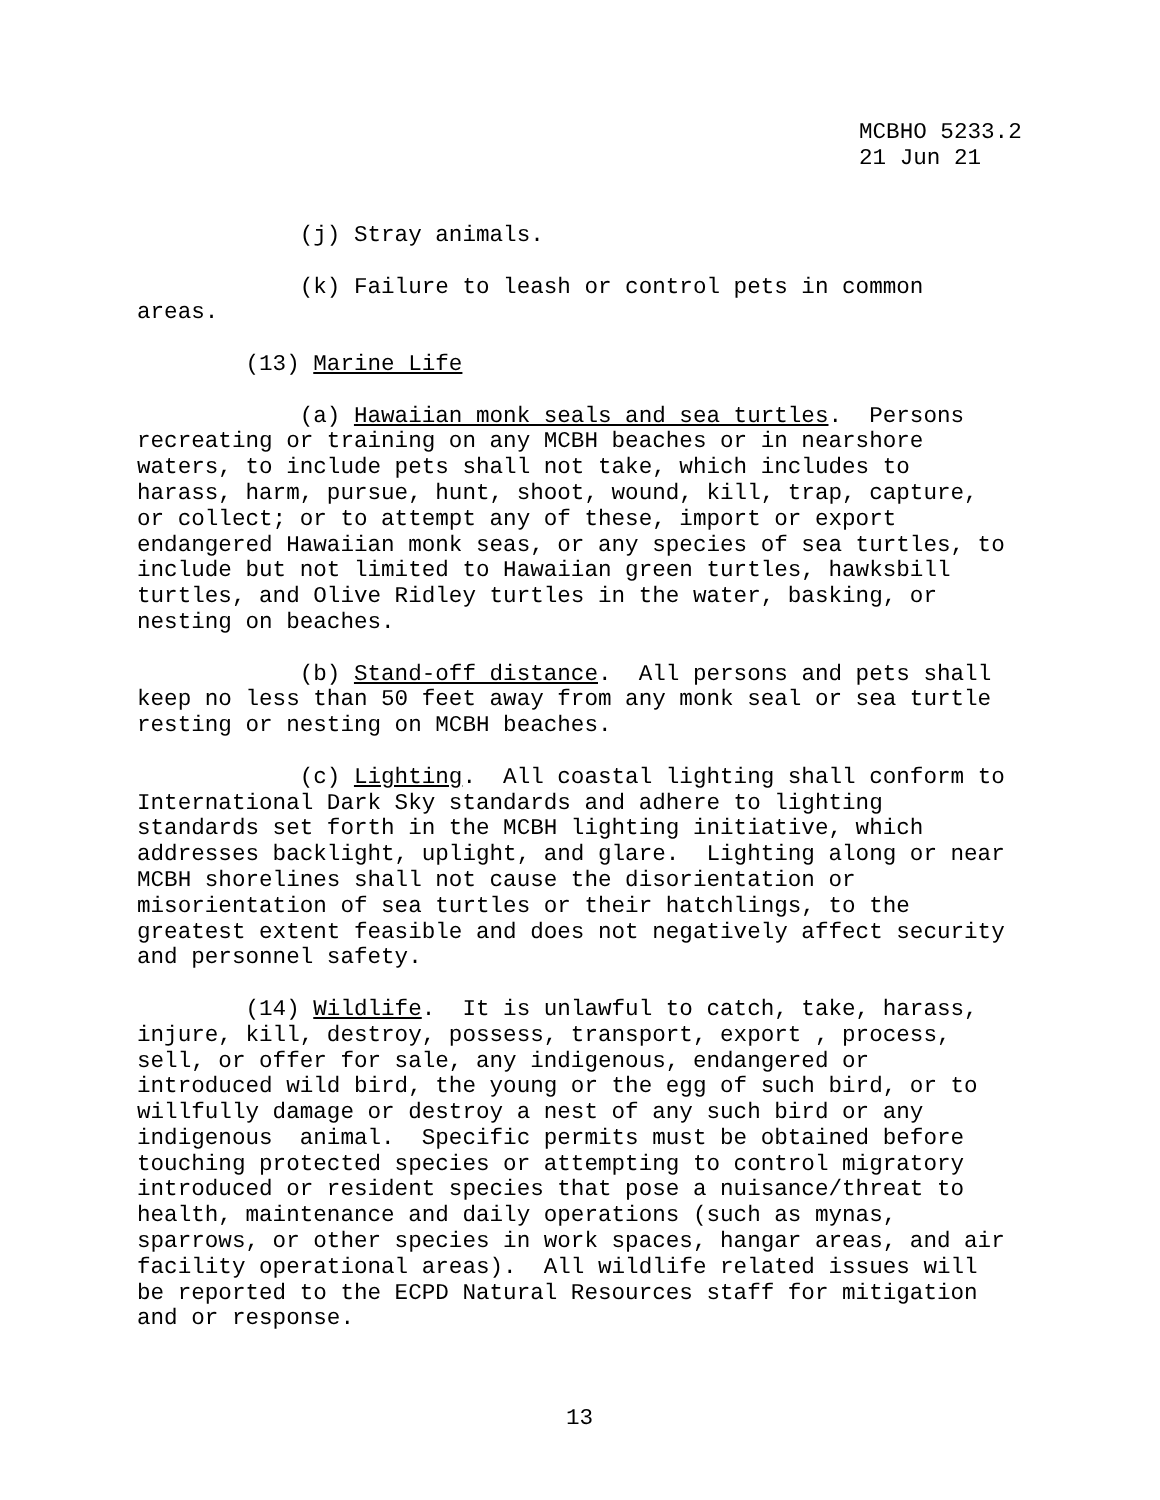MCBHO 5233.2 21 Jun 21
(j) Stray animals.
(k) Failure to leash or control pets in common areas.
(13) Marine Life
(a) Hawaiian monk seals and sea turtles. Persons recreating or training on any MCBH beaches or in nearshore waters, to include pets shall not take, which includes to harass, harm, pursue, hunt, shoot, wound, kill, trap, capture, or collect; or to attempt any of these, import or export endangered Hawaiian monk seas, or any species of sea turtles, to include but not limited to Hawaiian green turtles, hawksbill turtles, and Olive Ridley turtles in the water, basking, or nesting on beaches.
(b) Stand-off distance. All persons and pets shall keep no less than 50 feet away from any monk seal or sea turtle resting or nesting on MCBH beaches.
(c) Lighting. All coastal lighting shall conform to International Dark Sky standards and adhere to lighting standards set forth in the MCBH lighting initiative, which addresses backlight, uplight, and glare. Lighting along or near MCBH shorelines shall not cause the disorientation or misorientation of sea turtles or their hatchlings, to the greatest extent feasible and does not negatively affect security and personnel safety.
(14) Wildlife. It is unlawful to catch, take, harass, injure, kill, destroy, possess, transport, export , process, sell, or offer for sale, any indigenous, endangered or introduced wild bird, the young or the egg of such bird, or to willfully damage or destroy a nest of any such bird or any indigenous animal. Specific permits must be obtained before touching protected species or attempting to control migratory introduced or resident species that pose a nuisance/threat to health, maintenance and daily operations (such as mynas, sparrows, or other species in work spaces, hangar areas, and air facility operational areas). All wildlife related issues will be reported to the ECPD Natural Resources staff for mitigation and or response.
13